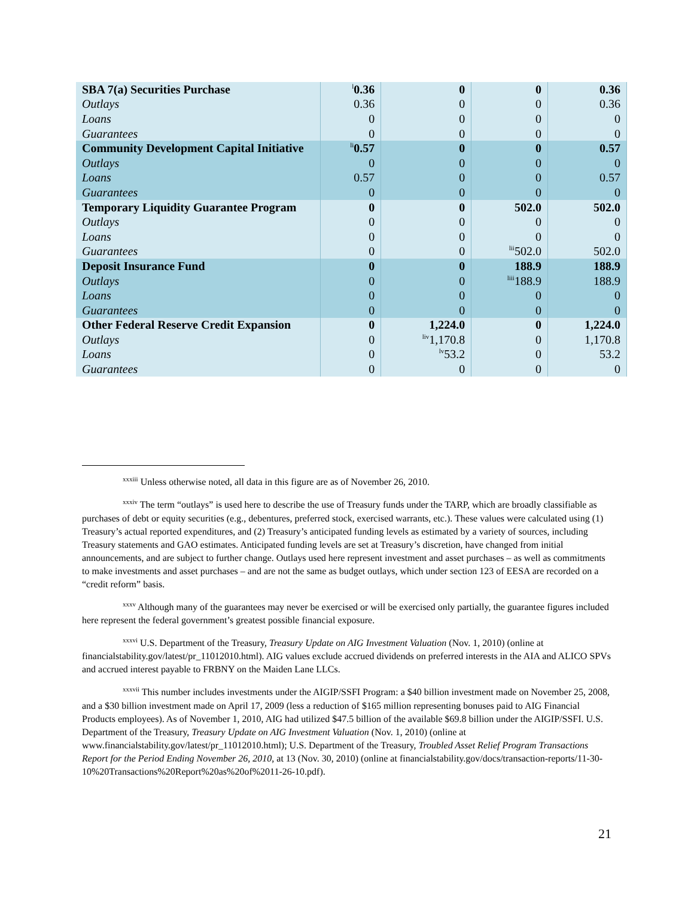| SBA 7(a) Securities Purchase | <sup>l</sup> 0.36 | 0 | 0 | 0.36 |
| Outlays | 0.36 | 0 | 0 | 0.36 |
| Loans | 0 | 0 | 0 | 0 |
| Guarantees | 0 | 0 | 0 | 0 |
| Community Development Capital Initiative | <sup>li</sup>0.57 | 0 | 0 | 0.57 |
| Outlays | 0 | 0 | 0 | 0 |
| Loans | 0.57 | 0 | 0 | 0.57 |
| Guarantees | 0 | 0 | 0 | 0 |
| Temporary Liquidity Guarantee Program | 0 | 0 | 502.0 | 502.0 |
| Outlays | 0 | 0 | 0 | 0 |
| Loans | 0 | 0 | 0 | 0 |
| Guarantees | 0 | 0 | <sup>lii</sup>502.0 | 502.0 |
| Deposit Insurance Fund | 0 | 0 | 188.9 | 188.9 |
| Outlays | 0 | 0 | <sup>liii</sup>188.9 | 188.9 |
| Loans | 0 | 0 | 0 | 0 |
| Guarantees | 0 | 0 | 0 | 0 |
| Other Federal Reserve Credit Expansion | 0 | 1,224.0 | 0 | 1,224.0 |
| Outlays | 0 | <sup>liv</sup>1,170.8 | 0 | 1,170.8 |
| Loans | 0 | <sup>lv</sup>53.2 | 0 | 53.2 |
| Guarantees | 0 | 0 | 0 | 0 |
<sup>xxxiii</sup> Unless otherwise noted, all data in this figure are as of November 26, 2010.
<sup>xxxiv</sup> The term “outlays” is used here to describe the use of Treasury funds under the TARP, which are broadly classifiable as purchases of debt or equity securities (e.g., debentures, preferred stock, exercised warrants, etc.). These values were calculated using (1) Treasury’s actual reported expenditures, and (2) Treasury’s anticipated funding levels as estimated by a variety of sources, including Treasury statements and GAO estimates. Anticipated funding levels are set at Treasury’s discretion, have changed from initial announcements, and are subject to further change. Outlays used here represent investment and asset purchases – as well as commitments to make investments and asset purchases – and are not the same as budget outlays, which under section 123 of EESA are recorded on a “credit reform” basis.
<sup>xxxv</sup> Although many of the guarantees may never be exercised or will be exercised only partially, the guarantee figures included here represent the federal government’s greatest possible financial exposure.
<sup>xxxvi</sup> U.S. Department of the Treasury, Treasury Update on AIG Investment Valuation (Nov. 1, 2010) (online at financialstability.gov/latest/pr_11012010.html). AIG values exclude accrued dividends on preferred interests in the AIA and ALICO SPVs and accrued interest payable to FRBNY on the Maiden Lane LLCs.
<sup>xxxvii</sup> This number includes investments under the AIGIP/SSFI Program: a $40 billion investment made on November 25, 2008, and a $30 billion investment made on April 17, 2009 (less a reduction of $165 million representing bonuses paid to AIG Financial Products employees). As of November 1, 2010, AIG had utilized $47.5 billion of the available $69.8 billion under the AIGIP/SSFI. U.S. Department of the Treasury, Treasury Update on AIG Investment Valuation (Nov. 1, 2010) (online at www.financialstability.gov/latest/pr_11012010.html); U.S. Department of the Treasury, Troubled Asset Relief Program Transactions Report for the Period Ending November 26, 2010, at 13 (Nov. 30, 2010) (online at financialstability.gov/docs/transaction-reports/11-30-10%20Transactions%20Report%20as%20of%2011-26-10.pdf).
21